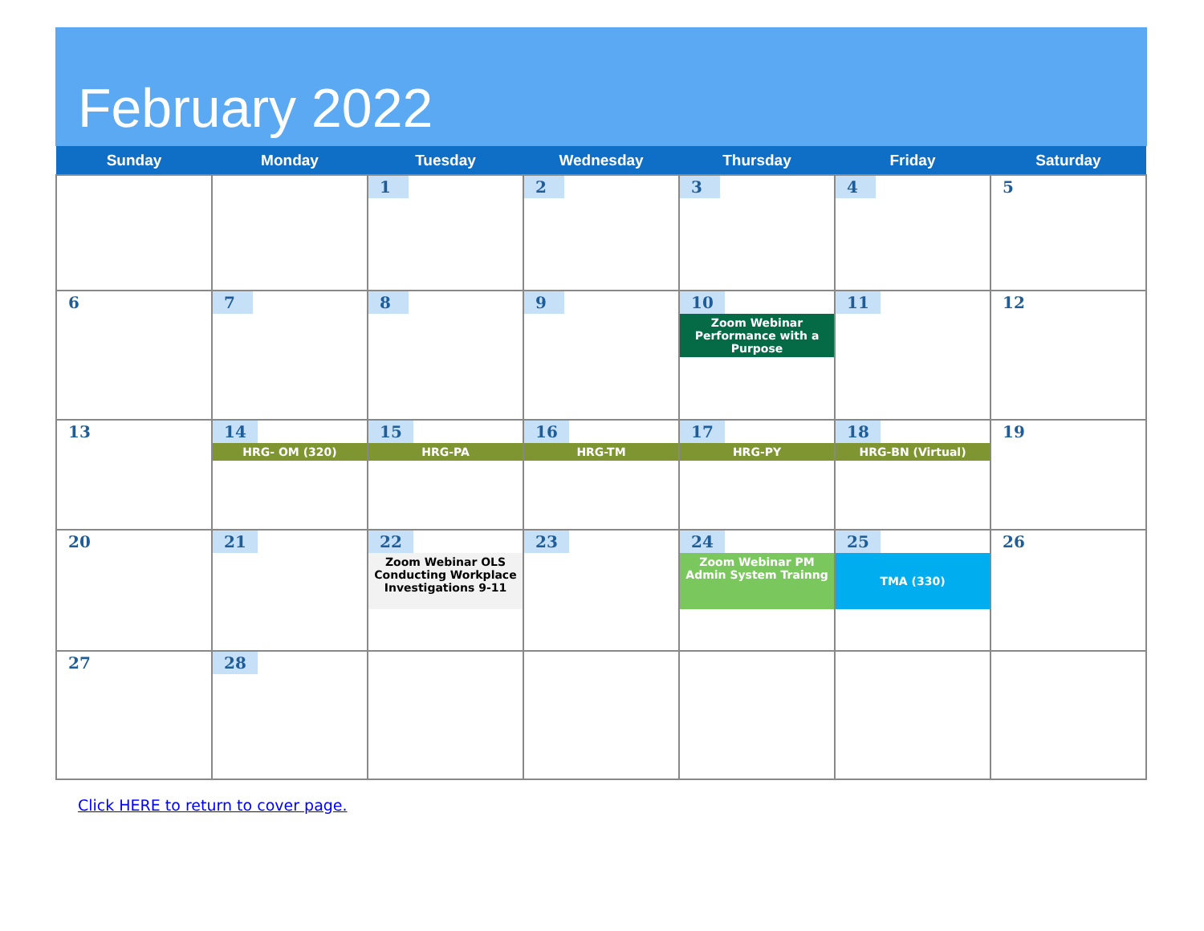February 2022
| Sunday | Monday | Tuesday | Wednesday | Thursday | Friday | Saturday |
| --- | --- | --- | --- | --- | --- | --- |
| | | 1 | 2 | 3 | 4 | 5 |
| 6 | 7 | 8 | 9 | 10 Zoom Webinar Performance with a Purpose | 11 | 12 |
| 13 | 14 HRG- OM (320) | 15 HRG-PA | 16 HRG-TM | 17 HRG-PY | 18 HRG-BN (Virtual) | 19 |
| 20 | 21 | 22 Zoom Webinar OLS Conducting Workplace Investigations 9-11 | 23 | 24 Zoom Webinar PM Admin System Trainng | 25 TMA (330) | 26 |
| 27 | 28 | | | | | |
Click HERE to return to cover page.